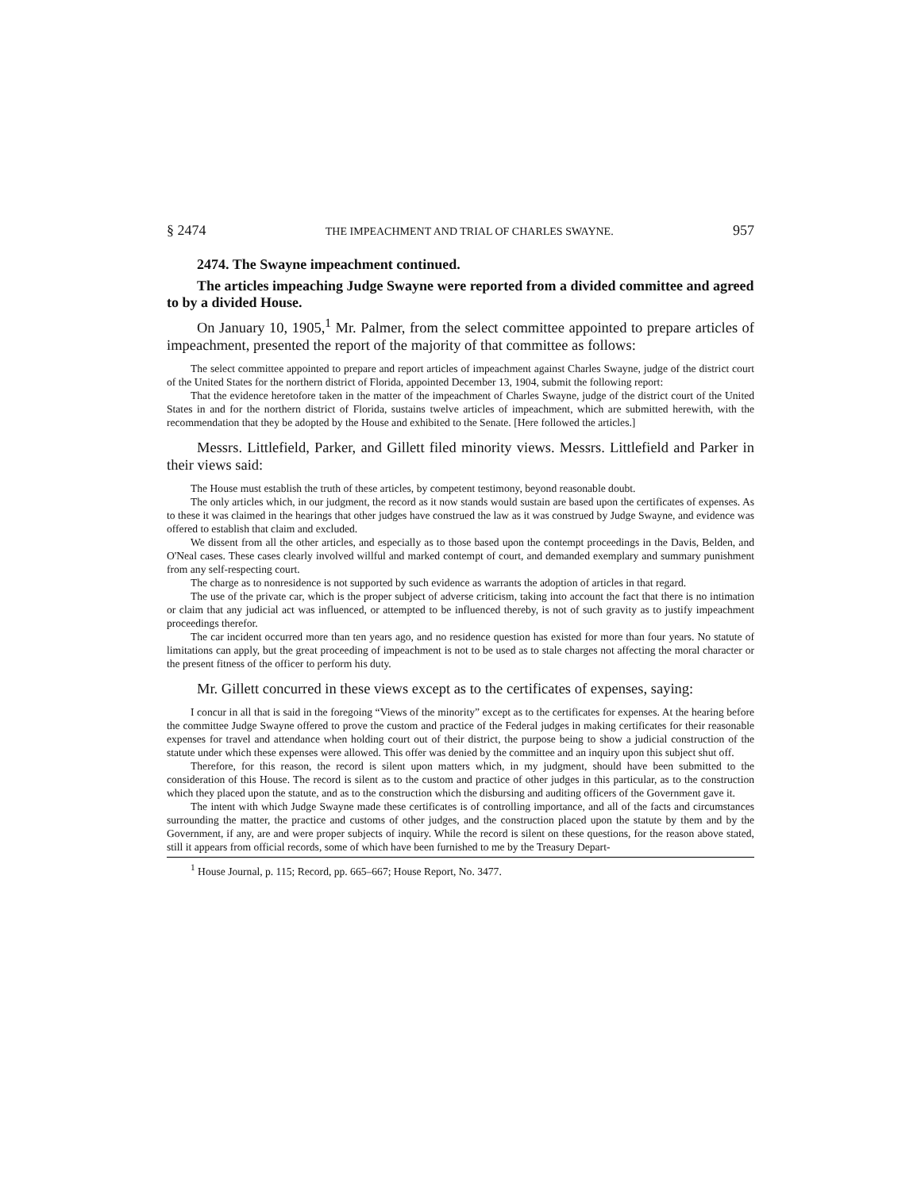§ 2474 THE IMPEACHMENT AND TRIAL OF CHARLES SWAYNE. 957
2474. The Swayne impeachment continued.
The articles impeaching Judge Swayne were reported from a divided committee and agreed to by a divided House.
On January 10, 1905,<sup>1</sup> Mr. Palmer, from the select committee appointed to prepare articles of impeachment, presented the report of the majority of that committee as follows:
The select committee appointed to prepare and report articles of impeachment against Charles Swayne, judge of the district court of the United States for the northern district of Florida, appointed December 13, 1904, submit the following report:
That the evidence heretofore taken in the matter of the impeachment of Charles Swayne, judge of the district court of the United States in and for the northern district of Florida, sustains twelve articles of impeachment, which are submitted herewith, with the recommendation that they be adopted by the House and exhibited to the Senate. [Here followed the articles.]
Messrs. Littlefield, Parker, and Gillett filed minority views. Messrs. Littlefield and Parker in their views said:
The House must establish the truth of these articles, by competent testimony, beyond reasonable doubt.
The only articles which, in our judgment, the record as it now stands would sustain are based upon the certificates of expenses. As to these it was claimed in the hearings that other judges have construed the law as it was construed by Judge Swayne, and evidence was offered to establish that claim and excluded.
We dissent from all the other articles, and especially as to those based upon the contempt proceedings in the Davis, Belden, and O'Neal cases. These cases clearly involved willful and marked contempt of court, and demanded exemplary and summary punishment from any self-respecting court.
The charge as to nonresidence is not supported by such evidence as warrants the adoption of articles in that regard.
The use of the private car, which is the proper subject of adverse criticism, taking into account the fact that there is no intimation or claim that any judicial act was influenced, or attempted to be influenced thereby, is not of such gravity as to justify impeachment proceedings therefor.
The car incident occurred more than ten years ago, and no residence question has existed for more than four years. No statute of limitations can apply, but the great proceeding of impeachment is not to be used as to stale charges not affecting the moral character or the present fitness of the officer to perform his duty.
Mr. Gillett concurred in these views except as to the certificates of expenses, saying:
I concur in all that is said in the foregoing “Views of the minority” except as to the certificates for expenses. At the hearing before the committee Judge Swayne offered to prove the custom and practice of the Federal judges in making certificates for their reasonable expenses for travel and attendance when holding court out of their district, the purpose being to show a judicial construction of the statute under which these expenses were allowed. This offer was denied by the committee and an inquiry upon this subject shut off.
Therefore, for this reason, the record is silent upon matters which, in my judgment, should have been submitted to the consideration of this House. The record is silent as to the custom and practice of other judges in this particular, as to the construction which they placed upon the statute, and as to the construction which the disbursing and auditing officers of the Government gave it.
The intent with which Judge Swayne made these certificates is of controlling importance, and all of the facts and circumstances surrounding the matter, the practice and customs of other judges, and the construction placed upon the statute by them and by the Government, if any, are and were proper subjects of inquiry. While the record is silent on these questions, for the reason above stated, still it appears from official records, some of which have been furnished to me by the Treasury Depart-
<sup>1</sup> House Journal, p. 115; Record, pp. 665–667; House Report, No. 3477.